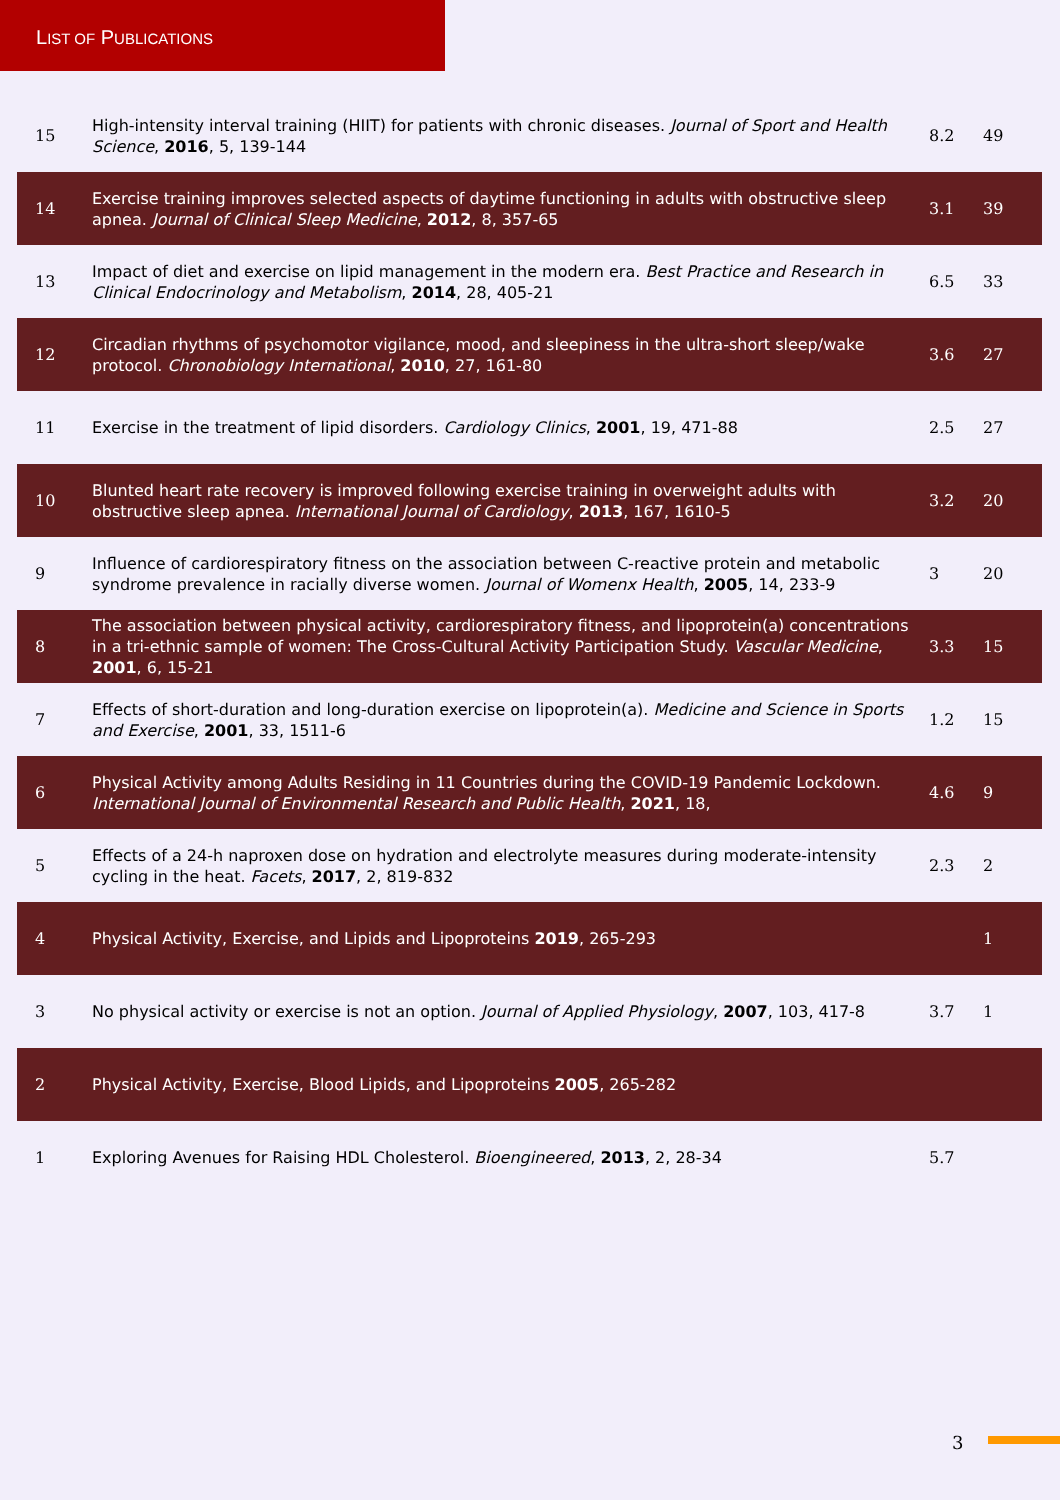LIST OF PUBLICATIONS
| 15 | High-intensity interval training (HIIT) for patients with chronic diseases. Journal of Sport and Health Science , 2016 , 5, 139-144 | 8.2 | 49 |
| 14 | Exercise training improves selected aspects of daytime functioning in adults with obstructive sleep apnea. Journal of Clinical Sleep Medicine , 2012 , 8, 357-65 | 3.1 | 39 |
| 13 | Impact of diet and exercise on lipid management in the modern era. Best Practice and Research in Clinical Endocrinology and Metabolism , 2014 , 28, 405-21 | 6.5 | 33 |
| 12 | Circadian rhythms of psychomotor vigilance, mood, and sleepiness in the ultra-short sleep/wake protocol. Chronobiology International , 2010 , 27, 161-80 | 3.6 | 27 |
| 11 | Exercise in the treatment of lipid disorders. Cardiology Clinics , 2001 , 19, 471-88 | 2.5 | 27 |
| 10 | Blunted heart rate recovery is improved following exercise training in overweight adults with obstructive sleep apnea. International Journal of Cardiology , 2013 , 167, 1610-5 | 3.2 | 20 |
| 9 | Influence of cardiorespiratory fitness on the association between C-reactive protein and metabolic syndrome prevalence in racially diverse women. Journal of Womenx Health , 2005 , 14, 233-9 | 3 | 20 |
| 8 | The association between physical activity, cardiorespiratory fitness, and lipoprotein(a) concentrations in a tri-ethnic sample of women: The Cross-Cultural Activity Participation Study. Vascular Medicine , 2001 , 6, 15-21 | 3.3 | 15 |
| 7 | Effects of short-duration and long-duration exercise on lipoprotein(a). Medicine and Science in Sports and Exercise , 2001 , 33, 1511-6 | 1.2 | 15 |
| 6 | Physical Activity among Adults Residing in 11 Countries during the COVID-19 Pandemic Lockdown. International Journal of Environmental Research and Public Health , 2021 , 18, | 4.6 | 9 |
| 5 | Effects of a 24-h naproxen dose on hydration and electrolyte measures during moderate-intensity cycling in the heat. Facets , 2017 , 2, 819-832 | 2.3 | 2 |
| 4 | Physical Activity, Exercise, and Lipids and Lipoproteins 2019 , 265-293 | | 1 |
| 3 | No physical activity or exercise is not an option. Journal of Applied Physiology , 2007 , 103, 417-8 | 3.7 | 1 |
| 2 | Physical Activity, Exercise, Blood Lipids, and Lipoproteins 2005 , 265-282 | | |
| 1 | Exploring Avenues for Raising HDL Cholesterol. Bioengineered , 2013 , 2, 28-34 | 5.7 | |
3